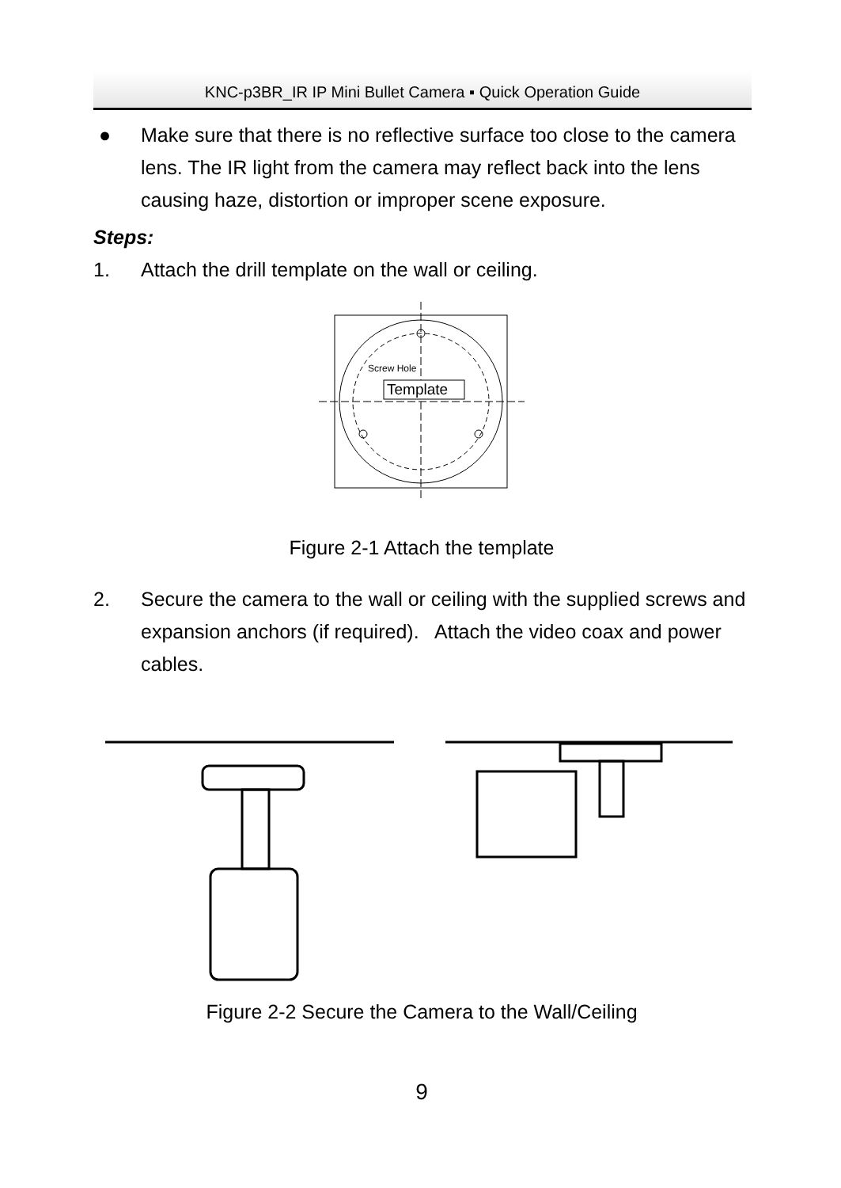KNC-p3BR_IR IP Mini Bullet Camera ▪ Quick Operation Guide
● Make sure that there is no reflective surface too close to the camera lens. The IR light from the camera may reflect back into the lens causing haze, distortion or improper scene exposure.
Steps:
1. Attach the drill template on the wall or ceiling.
Screw Hole
Template
Figure 2-1 Attach the template
2. Secure the camera to the wall or ceiling with the supplied screws and expansion anchors (if required). Attach the video coax and power cables.
Figure 2-2 Secure the Camera to the Wall/Ceiling
9